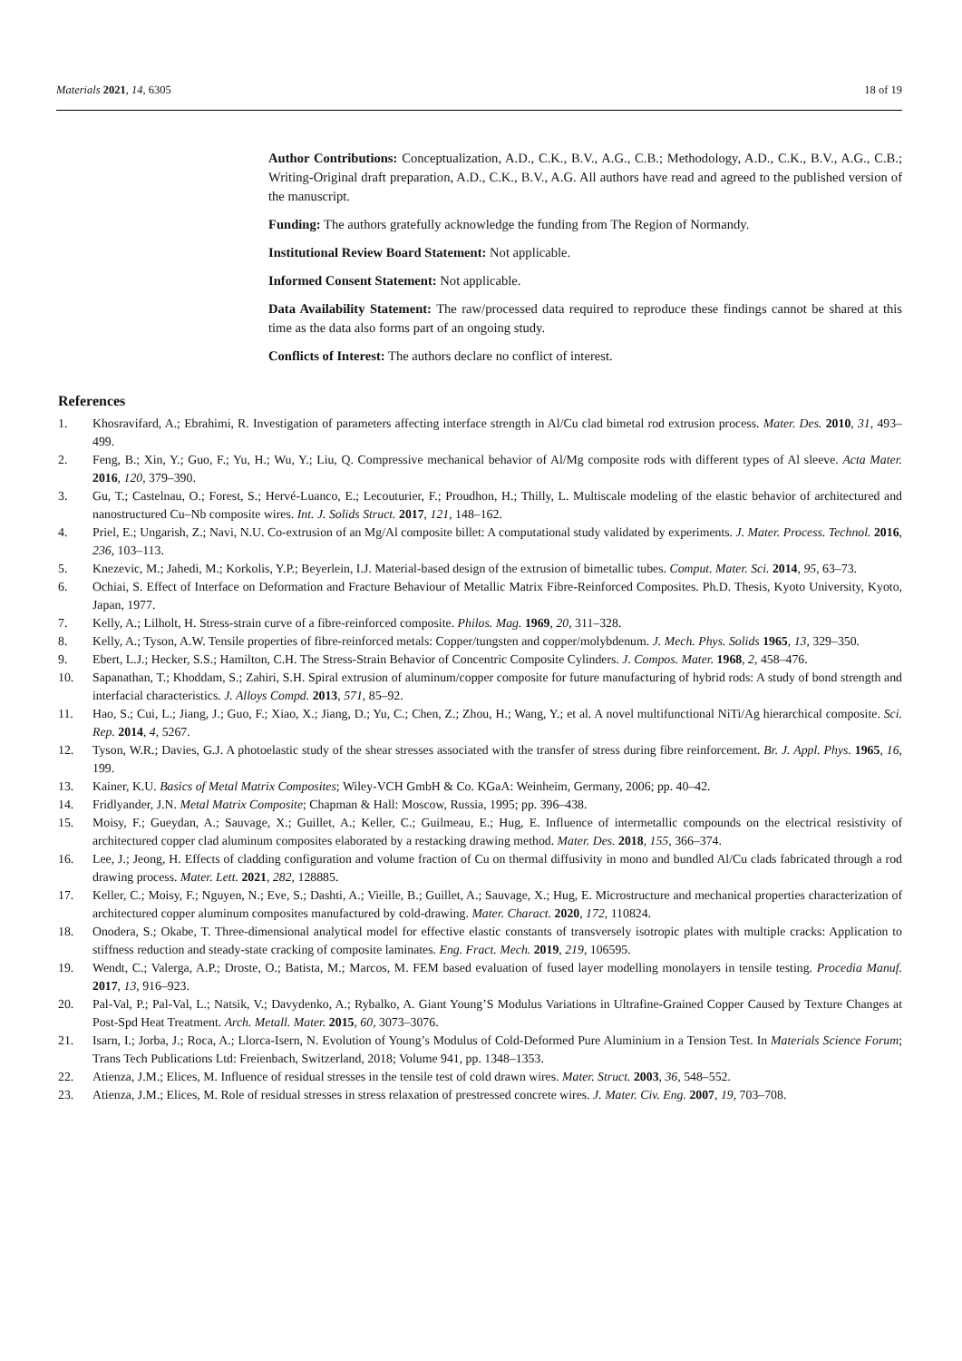Materials 2021, 14, 6305 18 of 19
Author Contributions: Conceptualization, A.D., C.K., B.V., A.G., C.B.; Methodology, A.D., C.K., B.V., A.G., C.B.; Writing-Original draft preparation, A.D., C.K., B.V., A.G. All authors have read and agreed to the published version of the manuscript.
Funding: The authors gratefully acknowledge the funding from The Region of Normandy.
Institutional Review Board Statement: Not applicable.
Informed Consent Statement: Not applicable.
Data Availability Statement: The raw/processed data required to reproduce these findings cannot be shared at this time as the data also forms part of an ongoing study.
Conflicts of Interest: The authors declare no conflict of interest.
References
1. Khosravifard, A.; Ebrahimi, R. Investigation of parameters affecting interface strength in Al/Cu clad bimetal rod extrusion process. Mater. Des. 2010, 31, 493–499.
2. Feng, B.; Xin, Y.; Guo, F.; Yu, H.; Wu, Y.; Liu, Q. Compressive mechanical behavior of Al/Mg composite rods with different types of Al sleeve. Acta Mater. 2016, 120, 379–390.
3. Gu, T.; Castelnau, O.; Forest, S.; Hervé-Luanco, E.; Lecouturier, F.; Proudhon, H.; Thilly, L. Multiscale modeling of the elastic behavior of architectured and nanostructured Cu–Nb composite wires. Int. J. Solids Struct. 2017, 121, 148–162.
4. Priel, E.; Ungarish, Z.; Navi, N.U. Co-extrusion of an Mg/Al composite billet: A computational study validated by experiments. J. Mater. Process. Technol. 2016, 236, 103–113.
5. Knezevic, M.; Jahedi, M.; Korkolis, Y.P.; Beyerlein, I.J. Material-based design of the extrusion of bimetallic tubes. Comput. Mater. Sci. 2014, 95, 63–73.
6. Ochiai, S. Effect of Interface on Deformation and Fracture Behaviour of Metallic Matrix Fibre-Reinforced Composites. Ph.D. Thesis, Kyoto University, Kyoto, Japan, 1977.
7. Kelly, A.; Lilholt, H. Stress-strain curve of a fibre-reinforced composite. Philos. Mag. 1969, 20, 311–328.
8. Kelly, A.; Tyson, A.W. Tensile properties of fibre-reinforced metals: Copper/tungsten and copper/molybdenum. J. Mech. Phys. Solids 1965, 13, 329–350.
9. Ebert, L.J.; Hecker, S.S.; Hamilton, C.H. The Stress-Strain Behavior of Concentric Composite Cylinders. J. Compos. Mater. 1968, 2, 458–476.
10. Sapanathan, T.; Khoddam, S.; Zahiri, S.H. Spiral extrusion of aluminum/copper composite for future manufacturing of hybrid rods: A study of bond strength and interfacial characteristics. J. Alloys Compd. 2013, 571, 85–92.
11. Hao, S.; Cui, L.; Jiang, J.; Guo, F.; Xiao, X.; Jiang, D.; Yu, C.; Chen, Z.; Zhou, H.; Wang, Y.; et al. A novel multifunctional NiTi/Ag hierarchical composite. Sci. Rep. 2014, 4, 5267.
12. Tyson, W.R.; Davies, G.J. A photoelastic study of the shear stresses associated with the transfer of stress during fibre reinforcement. Br. J. Appl. Phys. 1965, 16, 199.
13. Kainer, K.U. Basics of Metal Matrix Composites; Wiley-VCH GmbH & Co. KGaA: Weinheim, Germany, 2006; pp. 40–42.
14. Fridlyander, J.N. Metal Matrix Composite; Chapman & Hall: Moscow, Russia, 1995; pp. 396–438.
15. Moisy, F.; Gueydan, A.; Sauvage, X.; Guillet, A.; Keller, C.; Guilmeau, E.; Hug, E. Influence of intermetallic compounds on the electrical resistivity of architectured copper clad aluminum composites elaborated by a restacking drawing method. Mater. Des. 2018, 155, 366–374.
16. Lee, J.; Jeong, H. Effects of cladding configuration and volume fraction of Cu on thermal diffusivity in mono and bundled Al/Cu clads fabricated through a rod drawing process. Mater. Lett. 2021, 282, 128885.
17. Keller, C.; Moisy, F.; Nguyen, N.; Eve, S.; Dashti, A.; Vieille, B.; Guillet, A.; Sauvage, X.; Hug, E. Microstructure and mechanical properties characterization of architectured copper aluminum composites manufactured by cold-drawing. Mater. Charact. 2020, 172, 110824.
18. Onodera, S.; Okabe, T. Three-dimensional analytical model for effective elastic constants of transversely isotropic plates with multiple cracks: Application to stiffness reduction and steady-state cracking of composite laminates. Eng. Fract. Mech. 2019, 219, 106595.
19. Wendt, C.; Valerga, A.P.; Droste, O.; Batista, M.; Marcos, M. FEM based evaluation of fused layer modelling monolayers in tensile testing. Procedia Manuf. 2017, 13, 916–923.
20. Pal-Val, P.; Pal-Val, L.; Natsik, V.; Davydenko, A.; Rybalko, A. Giant Young’S Modulus Variations in Ultrafine-Grained Copper Caused by Texture Changes at Post-Spd Heat Treatment. Arch. Metall. Mater. 2015, 60, 3073–3076.
21. Isarn, I.; Jorba, J.; Roca, A.; Llorca-Isern, N. Evolution of Young’s Modulus of Cold-Deformed Pure Aluminium in a Tension Test. In Materials Science Forum; Trans Tech Publications Ltd: Freienbach, Switzerland, 2018; Volume 941, pp. 1348–1353.
22. Atienza, J.M.; Elices, M. Influence of residual stresses in the tensile test of cold drawn wires. Mater. Struct. 2003, 36, 548–552.
23. Atienza, J.M.; Elices, M. Role of residual stresses in stress relaxation of prestressed concrete wires. J. Mater. Civ. Eng. 2007, 19, 703–708.